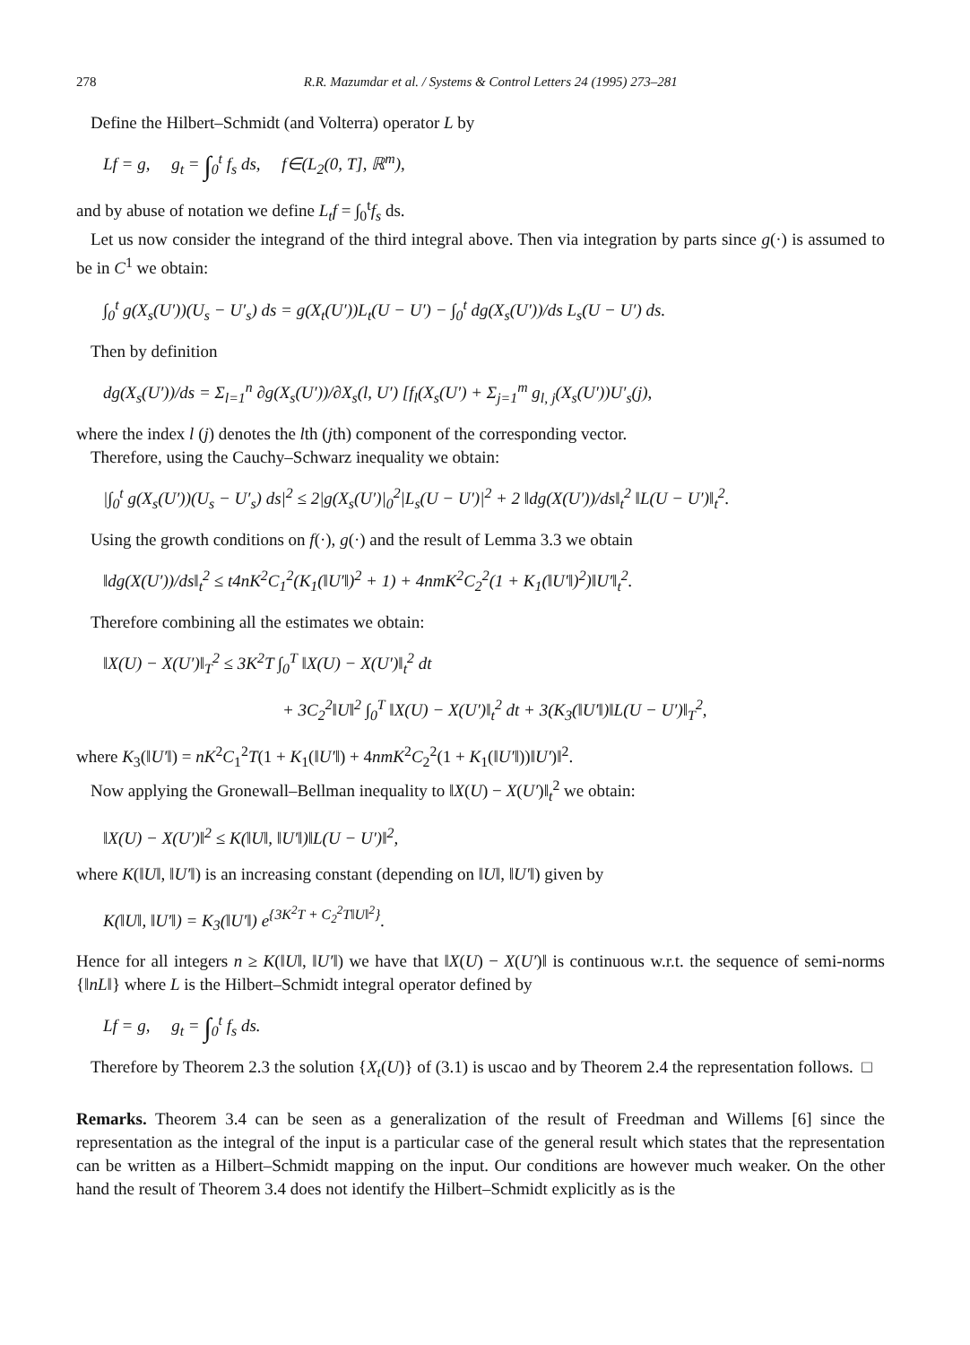278 R.R. Mazumdar et al. / Systems & Control Letters 24 (1995) 273–281
Define the Hilbert–Schmidt (and Volterra) operator L by
Lf = g, g<sub>t</sub> = ∫<sub>0</sub><sup>t</sup> f<sub>s</sub> ds, f∈(L<sub>2</sub>(0, T], ℝ<sup>m</sup>),
and by abuse of notation we define L<sub>t</sub>f = ∫<sub>0</sub><sup>t</sup>f<sub>s</sub> ds.
Let us now consider the integrand of the third integral above. Then via integration by parts since g(·) is assumed to be in C<sup>1</sup> we obtain:
∫<sub>0</sub><sup>t</sup> g(X<sub>s</sub>(U′))(U<sub>s</sub> − U′<sub>s</sub>) ds = g(X<sub>t</sub>(U′))L<sub>t</sub>(U − U′) − ∫<sub>0</sub><sup>t</sup> dg(X<sub>s</sub>(U′))/ds L<sub>s</sub>(U − U′) ds.
Then by definition
dg(X<sub>s</sub>(U′))/ds = Σ<sub>l=1</sub><sup>n</sup> ∂g(X<sub>s</sub>(U′))/∂X<sub>s</sub>(l, U′) [f<sub>l</sub>(X<sub>s</sub>(U′) + Σ<sub>j=1</sub><sup>m</sup> g<sub>l, j</sub>(X<sub>s</sub>(U′))U′<sub>s</sub>(j),
where the index l (j) denotes the lth (jth) component of the corresponding vector.
Therefore, using the Cauchy–Schwarz inequality we obtain:
|∫<sub>0</sub><sup>t</sup> g(X<sub>s</sub>(U′))(U<sub>s</sub> − U′<sub>s</sub>) ds|<sup>2</sup> ≤ 2|g(X<sub>s</sub>(U′)|<sub>0</sub><sup>2</sup>|L<sub>s</sub>(U − U′)|<sup>2</sup> + 2 ‖dg(X(U′))/ds‖<sub>t</sub><sup>2</sup> ‖L(U − U′)‖<sub>t</sub><sup>2</sup>.
Using the growth conditions on f(·), g(·) and the result of Lemma 3.3 we obtain
‖dg(X(U′))/ds‖<sub>t</sub><sup>2</sup> ≤ t4nK<sup>2</sup>C<sub>1</sub><sup>2</sup>(K<sub>1</sub>(‖U′‖)<sup>2</sup> + 1) + 4nmK<sup>2</sup>C<sub>2</sub><sup>2</sup>(1 + K<sub>1</sub>(‖U′‖)<sup>2</sup>)‖U′‖<sub>t</sub><sup>2</sup>.
Therefore combining all the estimates we obtain:
‖X(U) − X(U′)‖<sub>T</sub><sup>2</sup> ≤ 3K<sup>2</sup>T ∫<sub>0</sub><sup>T</sup> ‖X(U) − X(U′)‖<sub>t</sub><sup>2</sup> dt
+ 3C<sub>2</sub><sup>2</sup>‖U‖<sup>2</sup> ∫<sub>0</sub><sup>T</sup> ‖X(U) − X(U′)‖<sub>t</sub><sup>2</sup> dt + 3(K<sub>3</sub>(‖U′‖)‖L(U − U′)‖<sub>T</sub><sup>2</sup>,
where K<sub>3</sub>(‖U′‖) = nK<sup>2</sup>C<sub>1</sub><sup>2</sup>T(1 + K<sub>1</sub>(‖U′‖) + 4nmK<sup>2</sup>C<sub>2</sub><sup>2</sup>(1 + K<sub>1</sub>(‖U′‖))‖U′)‖<sup>2</sup>.
Now applying the Gronewall–Bellman inequality to ‖X(U) − X(U′)‖<sub>t</sub><sup>2</sup> we obtain:
‖X(U) − X(U′)‖<sup>2</sup> ≤ K(‖U‖, ‖U′‖)‖L(U − U′)‖<sup>2</sup>,
where K(‖U‖, ‖U′‖) is an increasing constant (depending on ‖U‖, ‖U′‖) given by
K(‖U‖, ‖U′‖) = K<sub>3</sub>(‖U′‖) e<sup>{3K<sup>2</sup>T + C<sub>2</sub><sup>2</sup>T‖U‖<sup>2</sup>}</sup>.
Hence for all integers n ≥ K(‖U‖, ‖U′‖) we have that ‖X(U) − X(U′)‖ is continuous w.r.t. the sequence of semi-norms {‖nL‖} where L is the Hilbert–Schmidt integral operator defined by
Lf = g, g<sub>t</sub> = ∫<sub>0</sub><sup>t</sup> f<sub>s</sub> ds.
Therefore by Theorem 2.3 the solution {X<sub>t</sub>(U)} of (3.1) is uscao and by Theorem 2.4 the representation follows. □
Remarks. Theorem 3.4 can be seen as a generalization of the result of Freedman and Willems [6] since the representation as the integral of the input is a particular case of the general result which states that the representation can be written as a Hilbert–Schmidt mapping on the input. Our conditions are however much weaker. On the other hand the result of Theorem 3.4 does not identify the Hilbert–Schmidt explicitly as is the